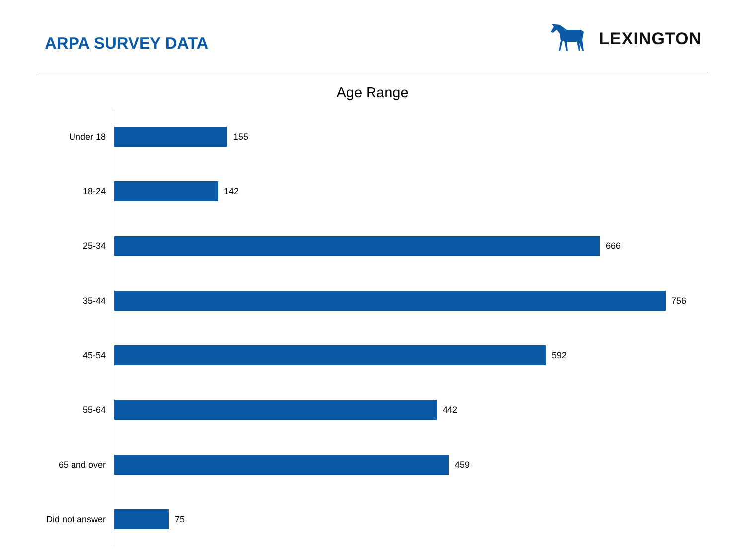ARPA SURVEY DATA
LEXINGTON
Age Range
Under 18 155
18-24 142
25-34 666
35-44 756
45-54 592
55-64 442
65 and over 459
Did not answer 75